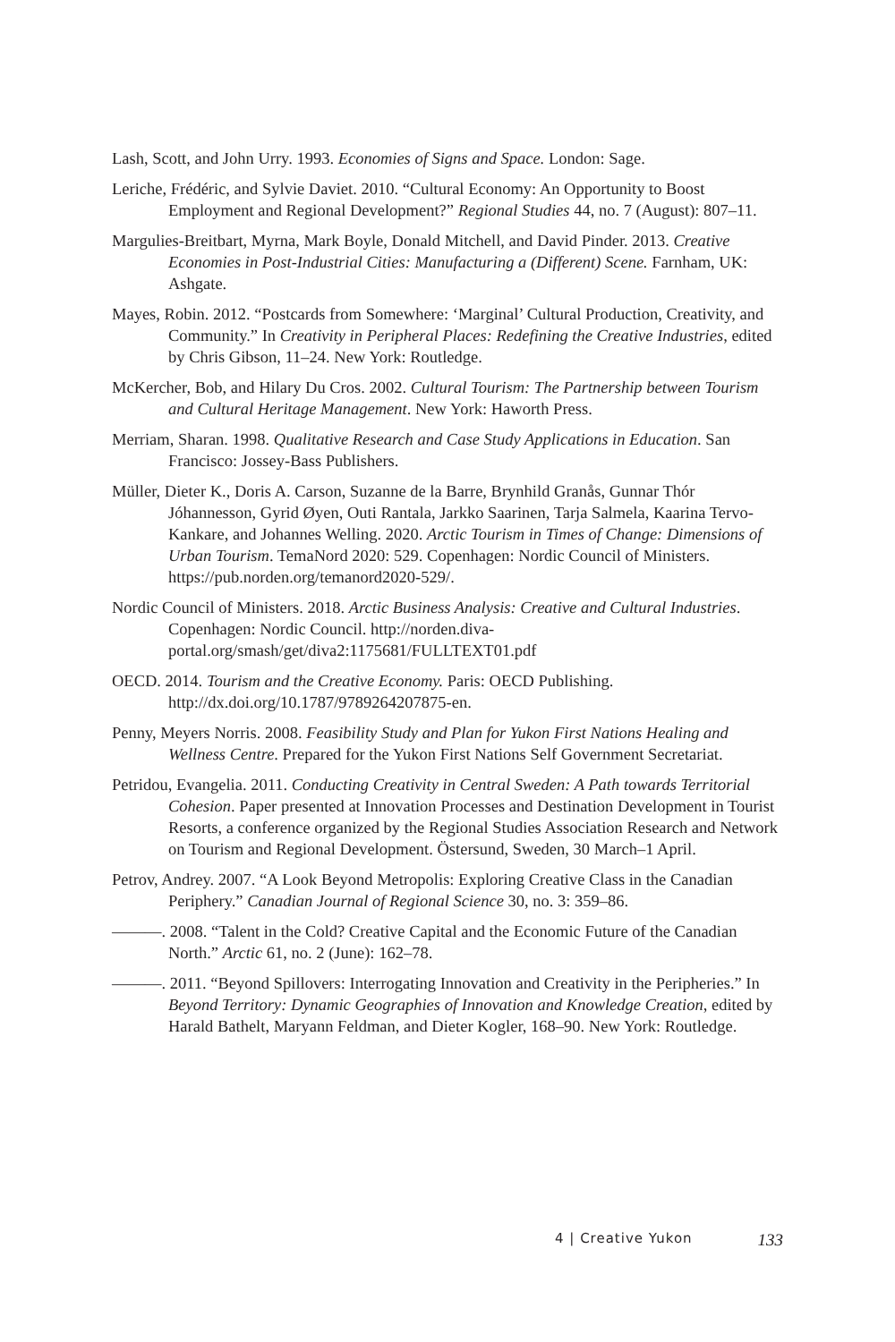Lash, Scott, and John Urry. 1993. Economies of Signs and Space. London: Sage.
Leriche, Frédéric, and Sylvie Daviet. 2010. “Cultural Economy: An Opportunity to Boost Employment and Regional Development?” Regional Studies 44, no. 7 (August): 807–11.
Margulies-Breitbart, Myrna, Mark Boyle, Donald Mitchell, and David Pinder. 2013. Creative Economies in Post-Industrial Cities: Manufacturing a (Different) Scene. Farnham, UK: Ashgate.
Mayes, Robin. 2012. “Postcards from Somewhere: ‘Marginal’ Cultural Production, Creativity, and Community.” In Creativity in Peripheral Places: Redefining the Creative Industries, edited by Chris Gibson, 11–24. New York: Routledge.
McKercher, Bob, and Hilary Du Cros. 2002. Cultural Tourism: The Partnership between Tourism and Cultural Heritage Management. New York: Haworth Press.
Merriam, Sharan. 1998. Qualitative Research and Case Study Applications in Education. San Francisco: Jossey-Bass Publishers.
Müller, Dieter K., Doris A. Carson, Suzanne de la Barre, Brynhild Granås, Gunnar Thór Jóhannesson, Gyrid Øyen, Outi Rantala, Jarkko Saarinen, Tarja Salmela, Kaarina Tervo-Kankare, and Johannes Welling. 2020. Arctic Tourism in Times of Change: Dimensions of Urban Tourism. TemaNord 2020: 529. Copenhagen: Nordic Council of Ministers. https://pub.norden.org/temanord2020-529/.
Nordic Council of Ministers. 2018. Arctic Business Analysis: Creative and Cultural Industries. Copenhagen: Nordic Council. http://norden.diva-portal.org/smash/get/diva2:1175681/FULLTEXT01.pdf
OECD. 2014. Tourism and the Creative Economy. Paris: OECD Publishing. http://dx.doi.org/10.1787/9789264207875-en.
Penny, Meyers Norris. 2008. Feasibility Study and Plan for Yukon First Nations Healing and Wellness Centre. Prepared for the Yukon First Nations Self Government Secretariat.
Petridou, Evangelia. 2011. Conducting Creativity in Central Sweden: A Path towards Territorial Cohesion. Paper presented at Innovation Processes and Destination Development in Tourist Resorts, a conference organized by the Regional Studies Association Research and Network on Tourism and Regional Development. Östersund, Sweden, 30 March–1 April.
Petrov, Andrey. 2007. “A Look Beyond Metropolis: Exploring Creative Class in the Canadian Periphery.” Canadian Journal of Regional Science 30, no. 3: 359–86.
———. 2008. “Talent in the Cold? Creative Capital and the Economic Future of the Canadian North.” Arctic 61, no. 2 (June): 162–78.
———. 2011. “Beyond Spillovers: Interrogating Innovation and Creativity in the Peripheries.” In Beyond Territory: Dynamic Geographies of Innovation and Knowledge Creation, edited by Harald Bathelt, Maryann Feldman, and Dieter Kogler, 168–90. New York: Routledge.
4 | Creative Yukon 133